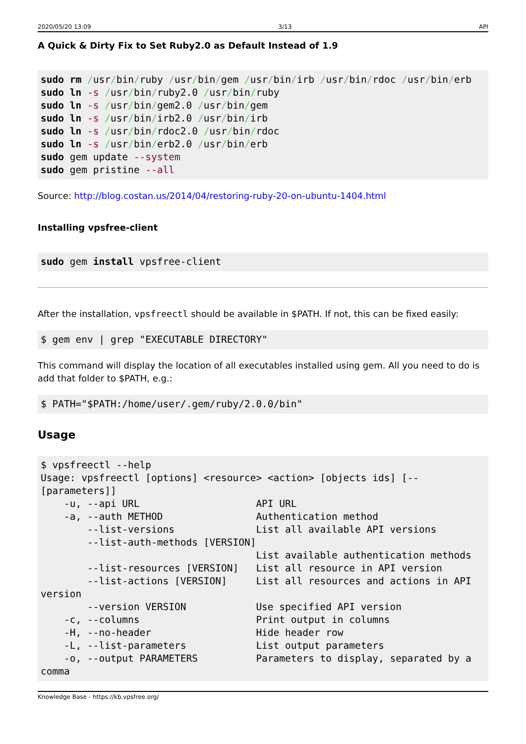2020/05/20 13:09 3/13 API
A Quick & Dirty Fix to Set Ruby2.0 as Default Instead of 1.9
sudo rm /usr/bin/ruby /usr/bin/gem /usr/bin/irb /usr/bin/rdoc /usr/bin/erb
sudo ln -s /usr/bin/ruby2.0 /usr/bin/ruby
sudo ln -s /usr/bin/gem2.0 /usr/bin/gem
sudo ln -s /usr/bin/irb2.0 /usr/bin/irb
sudo ln -s /usr/bin/rdoc2.0 /usr/bin/rdoc
sudo ln -s /usr/bin/erb2.0 /usr/bin/erb
sudo gem update --system
sudo gem pristine --all
Source: http://blog.costan.us/2014/04/restoring-ruby-20-on-ubuntu-1404.html
Installing vpsfree-client
sudo gem install vpsfree-client
After the installation, vpsfreectl should be available in $PATH. If not, this can be fixed easily:
$ gem env | grep "EXECUTABLE DIRECTORY"
This command will display the location of all executables installed using gem. All you need to do is add that folder to $PATH, e.g.:
$ PATH="$PATH:/home/user/.gem/ruby/2.0.0/bin"
Usage
$ vpsfreectl --help
Usage: vpsfreectl [options] <resource> <action> [objects ids] [--
[parameters]]
    -u, --api URL                    API URL
    -a, --auth METHOD                Authentication method
        --list-versions              List all available API versions
        --list-auth-methods [VERSION]
                                     List available authentication methods
        --list-resources [VERSION]   List all resource in API version
        --list-actions [VERSION]     List all resources and actions in API
version
        --version VERSION            Use specified API version
    -c, --columns                    Print output in columns
    -H, --no-header                  Hide header row
    -L, --list-parameters            List output parameters
    -o, --output PARAMETERS          Parameters to display, separated by a
comma
Knowledge Base - https://kb.vpsfree.org/